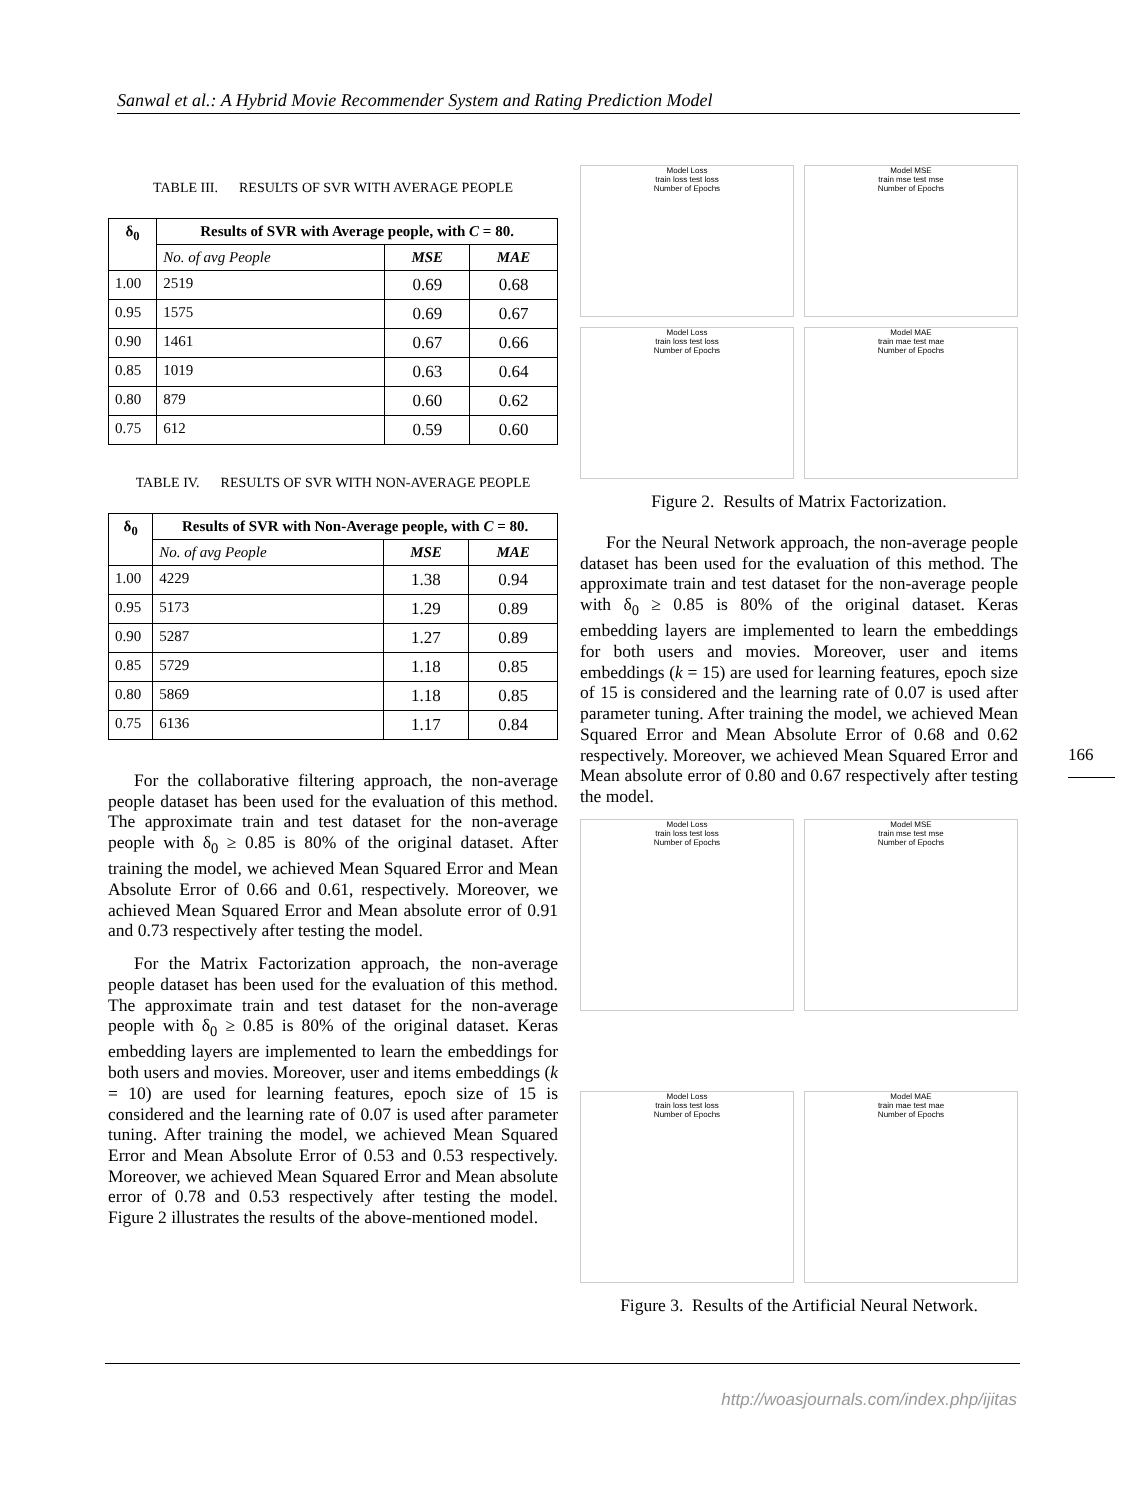Sanwal et al.: A Hybrid Movie Recommender System and Rating Prediction Model
TABLE III. RESULTS OF SVR WITH AVERAGE PEOPLE
| δ<sub>0</sub> | Results of SVR with Average people, with C = 80. | | |
| --- | --- | --- | --- |
| | No. of avg People | MSE | MAE |
| 1.00 | 2519 | 0.69 | 0.68 |
| 0.95 | 1575 | 0.69 | 0.67 |
| 0.90 | 1461 | 0.67 | 0.66 |
| 0.85 | 1019 | 0.63 | 0.64 |
| 0.80 | 879 | 0.60 | 0.62 |
| 0.75 | 612 | 0.59 | 0.60 |
TABLE IV. RESULTS OF SVR WITH NON-AVERAGE PEOPLE
| δ<sub>0</sub> | Results of SVR with Non-Average people, with C = 80. | | |
| --- | --- | --- | --- |
| | No. of avg People | MSE | MAE |
| 1.00 | 4229 | 1.38 | 0.94 |
| 0.95 | 5173 | 1.29 | 0.89 |
| 0.90 | 5287 | 1.27 | 0.89 |
| 0.85 | 5729 | 1.18 | 0.85 |
| 0.80 | 5869 | 1.18 | 0.85 |
| 0.75 | 6136 | 1.17 | 0.84 |
For the collaborative filtering approach, the non-average people dataset has been used for the evaluation of this method. The approximate train and test dataset for the non-average people with δ<sub>0</sub> ≥ 0.85 is 80% of the original dataset. After training the model, we achieved Mean Squared Error and Mean Absolute Error of 0.66 and 0.61, respectively. Moreover, we achieved Mean Squared Error and Mean absolute error of 0.91 and 0.73 respectively after testing the model.
For the Matrix Factorization approach, the non-average people dataset has been used for the evaluation of this method. The approximate train and test dataset for the non-average people with δ<sub>0</sub> ≥ 0.85 is 80% of the original dataset. Keras embedding layers are implemented to learn the embeddings for both users and movies. Moreover, user and items embeddings (k = 10) are used for learning features, epoch size of 15 is considered and the learning rate of 0.07 is used after parameter tuning. After training the model, we achieved Mean Squared Error and Mean Absolute Error of 0.53 and 0.53 respectively. Moreover, we achieved Mean Squared Error and Mean absolute error of 0.78 and 0.53 respectively after testing the model. Figure 2 illustrates the results of the above-mentioned model.
Model Loss
train loss test loss
Number of Epochs
Model MSE
train mse test mse
Number of Epochs
Model Loss
train loss test loss
Number of Epochs
Model MAE
train mae test mae
Number of Epochs
Figure 2. Results of Matrix Factorization.
For the Neural Network approach, the non-average people dataset has been used for the evaluation of this method. The approximate train and test dataset for the non-average people with δ<sub>0</sub> ≥ 0.85 is 80% of the original dataset. Keras embedding layers are implemented to learn the embeddings for both users and movies. Moreover, user and items embeddings (k = 15) are used for learning features, epoch size of 15 is considered and the learning rate of 0.07 is used after parameter tuning. After training the model, we achieved Mean Squared Error and Mean Absolute Error of 0.68 and 0.62 respectively. Moreover, we achieved Mean Squared Error and Mean absolute error of 0.80 and 0.67 respectively after testing the model.
Model Loss
train loss test loss
Number of Epochs
Model MSE
train mse test mse
Number of Epochs
Model Loss
train loss test loss
Number of Epochs
Model MAE
train mae test mae
Number of Epochs
Figure 3. Results of the Artificial Neural Network.
166
http://woasjournals.com/index.php/ijitas